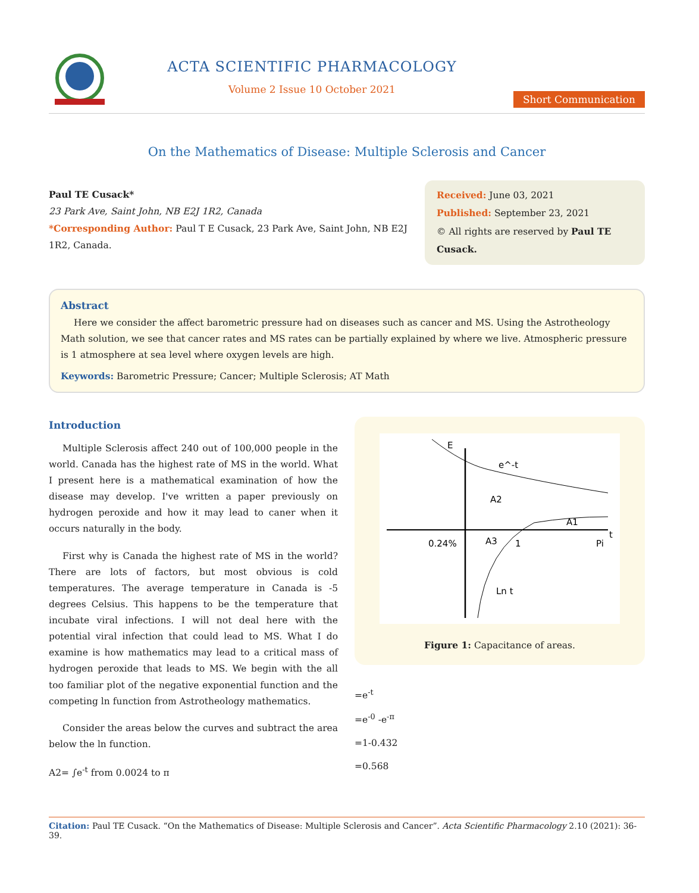ACTA SCIENTIFIC PHARMACOLOGY
Volume 2 Issue 10 October 2021
Short Communication
On the Mathematics of Disease: Multiple Sclerosis and Cancer
Paul TE Cusack*
23 Park Ave, Saint John, NB E2J 1R2, Canada
*Corresponding Author: Paul T E Cusack, 23 Park Ave, Saint John, NB E2J 1R2, Canada.
Received: June 03, 2021
Published: September 23, 2021
© All rights are reserved by Paul TE Cusack.
Abstract
Here we consider the affect barometric pressure had on diseases such as cancer and MS. Using the Astrotheology Math solution, we see that cancer rates and MS rates can be partially explained by where we live. Atmospheric pressure is 1 atmosphere at sea level where oxygen levels are high.
Keywords: Barometric Pressure; Cancer; Multiple Sclerosis; AT Math
Introduction
Multiple Sclerosis affect 240 out of 100,000 people in the world. Canada has the highest rate of MS in the world. What I present here is a mathematical examination of how the disease may develop. I've written a paper previously on hydrogen peroxide and how it may lead to caner when it occurs naturally in the body.
First why is Canada the highest rate of MS in the world? There are lots of factors, but most obvious is cold temperatures. The average temperature in Canada is -5 degrees Celsius. This happens to be the temperature that incubate viral infections. I will not deal here with the potential viral infection that could lead to MS. What I do examine is how mathematics may lead to a critical mass of hydrogen peroxide that leads to MS. We begin with the all too familiar plot of the negative exponential function and the competing ln function from Astrotheology mathematics.
Consider the areas below the curves and subtract the area below the ln function.
A2= ∫e<sup>-t</sup> from 0.0024 to π
E
e^-t
A2
A1
A3
0.24%
1
Pi
t
Ln t
Figure 1: Capacitance of areas.
=e<sup>-t</sup>
=e<sup>-0</sup> -e<sup>-π</sup>
=1-0.432
=0.568
Citation: Paul TE Cusack. “On the Mathematics of Disease: Multiple Sclerosis and Cancer”. Acta Scientific Pharmacology 2.10 (2021): 36-39.